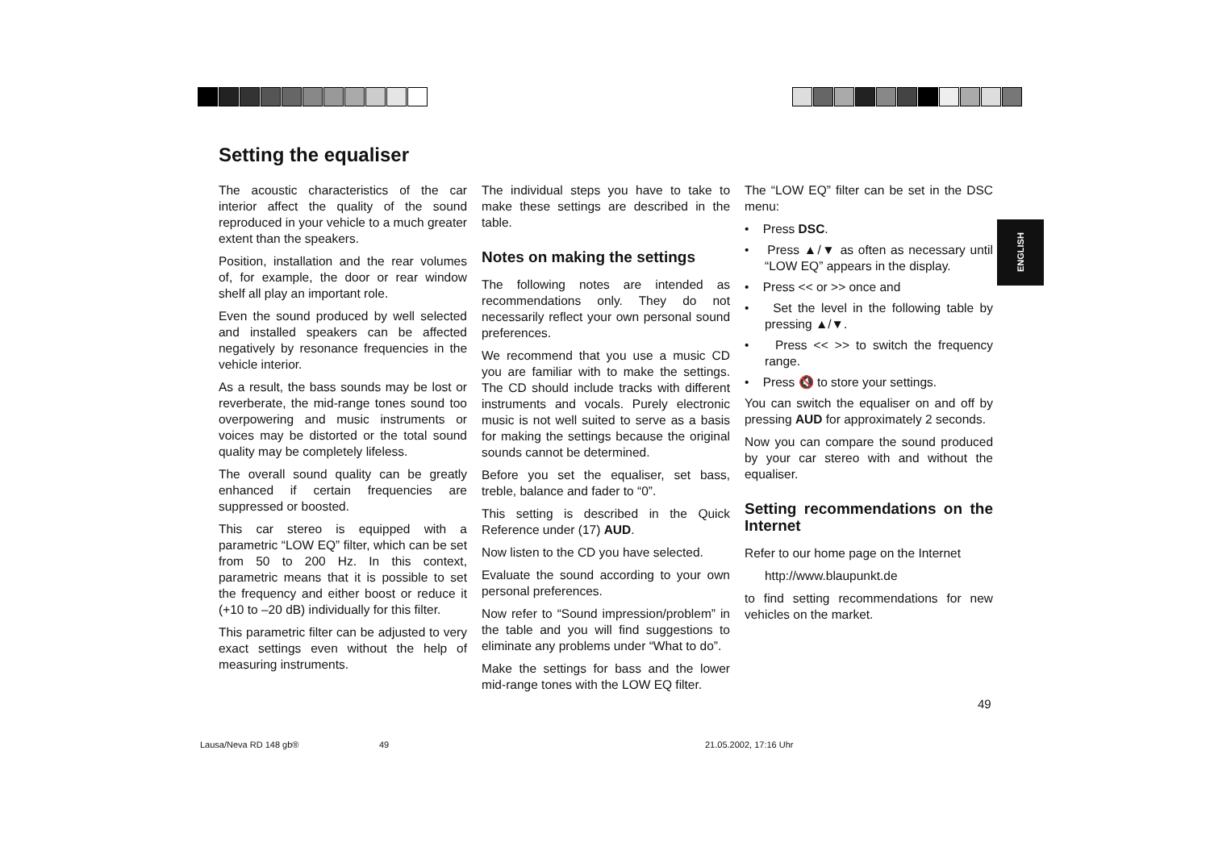Setting the equaliser
The acoustic characteristics of the car interior affect the quality of the sound reproduced in your vehicle to a much greater extent than the speakers.
Position, installation and the rear volumes of, for example, the door or rear window shelf all play an important role.
Even the sound produced by well selected and installed speakers can be affected negatively by resonance frequencies in the vehicle interior.
As a result, the bass sounds may be lost or reverberate, the mid-range tones sound too overpowering and music instruments or voices may be distorted or the total sound quality may be completely lifeless.
The overall sound quality can be greatly enhanced if certain frequencies are suppressed or boosted.
This car stereo is equipped with a parametric “LOW EQ” filter, which can be set from 50 to 200 Hz. In this context, parametric means that it is possible to set the frequency and either boost or reduce it (+10 to –20 dB) individually for this filter.
This parametric filter can be adjusted to very exact settings even without the help of measuring instruments.
The individual steps you have to take to make these settings are described in the table.
Notes on making the settings
The following notes are intended as recommendations only. They do not necessarily reflect your own personal sound preferences.
We recommend that you use a music CD you are familiar with to make the settings. The CD should include tracks with different instruments and vocals. Purely electronic music is not well suited to serve as a basis for making the settings because the original sounds cannot be determined.
Before you set the equaliser, set bass, treble, balance and fader to “0”.
This setting is described in the Quick Reference under (17) AUD.
Now listen to the CD you have selected.
Evaluate the sound according to your own personal preferences.
Now refer to “Sound impression/problem” in the table and you will find suggestions to eliminate any problems under “What to do”.
Make the settings for bass and the lower mid-range tones with the LOW EQ filter.
The “LOW EQ” filter can be set in the DSC menu:
• Press DSC.
• Press ▲/▼ as often as necessary until “LOW EQ” appears in the display.
• Press << or >> once and
• Set the level in the following table by pressing ▲/▼.
• Press << >> to switch the frequency range.
• Press 🔇 to store your settings.
You can switch the equaliser on and off by pressing AUD for approximately 2 seconds.
Now you can compare the sound produced by your car stereo with and without the equaliser.
Setting recommendations on the Internet
Refer to our home page on the Internet
http://www.blaupunkt.de
to find setting recommendations for new vehicles on the market.
ENGLISH
49
Lausa/Neva RD 148 gb® 49 21.05.2002, 17:16 Uhr